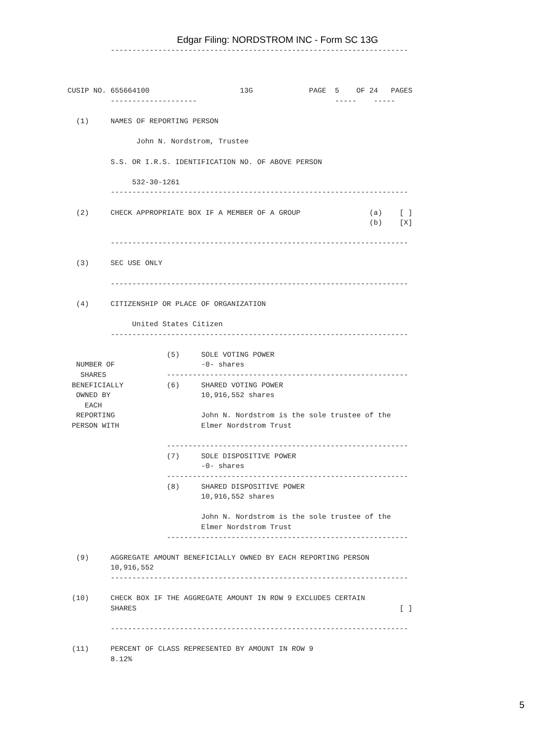Edgar Filing: NORDSTROM INC - Form SC 13G
          ---------------------------------------------------------------------



CUSIP NO. 655664100                     13G             PAGE  5    OF 24   PAGES
          --------------------                                -----    -----

  (1)     NAMES OF REPORTING PERSON

                John N. Nordstrom, Trustee

          S.S. OR I.R.S. IDENTIFICATION NO. OF ABOVE PERSON

               532-30-1261
          ---------------------------------------------------------------------

  (2)     CHECK APPROPRIATE BOX IF A MEMBER OF A GROUP                (a)    [ ]
                                                                      (b)    [X]

          ---------------------------------------------------------------------

  (3)     SEC USE ONLY

          ---------------------------------------------------------------------

  (4)     CITIZENSHIP OR PLACE OF ORGANIZATION

               United States Citizen
          ---------------------------------------------------------------------

                       (5)     SOLE VOTING POWER
  NUMBER OF                    -0- shares
   SHARES              --------------------------------------------------------
 BENEFICIALLY          (6)     SHARED VOTING POWER
  OWNED BY                     10,916,552 shares
    EACH
  REPORTING                    John N. Nordstrom is the sole trustee of the
 PERSON WITH                   Elmer Nordstrom Trust

                       --------------------------------------------------------
                       (7)     SOLE DISPOSITIVE POWER
                               -0- shares
                       --------------------------------------------------------
                       (8)     SHARED DISPOSITIVE POWER
                               10,916,552 shares

                               John N. Nordstrom is the sole trustee of the
                               Elmer Nordstrom Trust
                       --------------------------------------------------------

  (9)     AGGREGATE AMOUNT BENEFICIALLY OWNED BY EACH REPORTING PERSON
          10,916,552
          ---------------------------------------------------------------------

 (10)     CHECK BOX IF THE AGGREGATE AMOUNT IN ROW 9 EXCLUDES CERTAIN
          SHARES                                                             [ ]

          ---------------------------------------------------------------------

 (11)     PERCENT OF CLASS REPRESENTED BY AMOUNT IN ROW 9
          8.12%
5